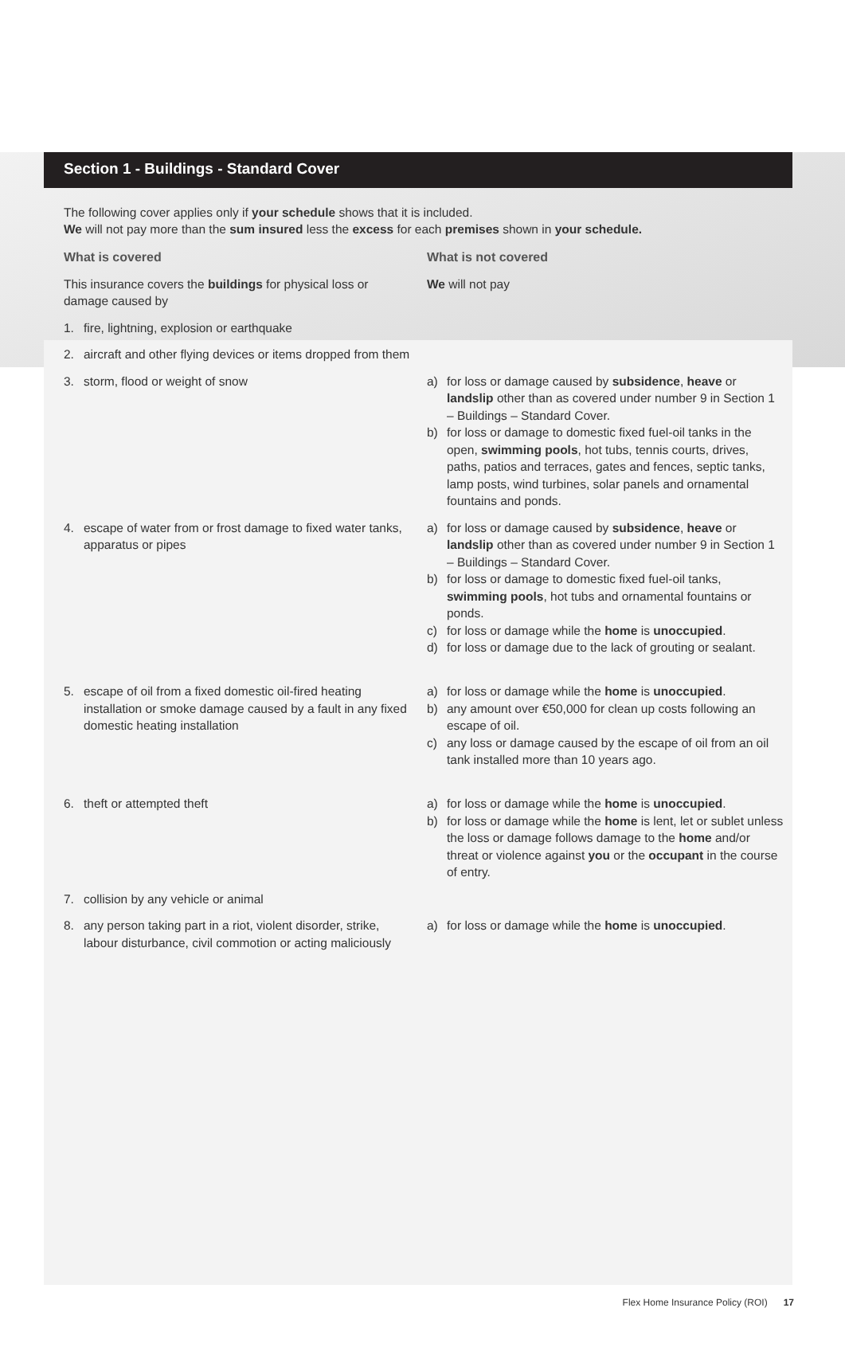Section 1 - Buildings - Standard Cover
The following cover applies only if your schedule shows that it is included.
We will not pay more than the sum insured less the excess for each premises shown in your schedule.
| What is covered | What is not covered |
| This insurance covers the buildings for physical loss or damage caused by | We will not pay |
| 1. fire, lightning, explosion or earthquake | |
| 2. aircraft and other flying devices or items dropped from them | |
| 3. storm, flood or weight of snow | a) for loss or damage caused by subsidence , heave or landslip other than as covered under number 9 in Section 1 – Buildings – Standard Cover. b) for loss or damage to domestic fixed fuel-oil tanks in the open, swimming pools , hot tubs, tennis courts, drives, paths, patios and terraces, gates and fences, septic tanks, lamp posts, wind turbines, solar panels and ornamental fountains and ponds. |
| 4. escape of water from or frost damage to fixed water tanks, apparatus or pipes | a) for loss or damage caused by subsidence , heave or landslip other than as covered under number 9 in Section 1 – Buildings – Standard Cover. b) for loss or damage to domestic fixed fuel-oil tanks, swimming pools , hot tubs and ornamental fountains or ponds. c) for loss or damage while the home is unoccupied . d) for loss or damage due to the lack of grouting or sealant. |
| 5. escape of oil from a fixed domestic oil-fired heating installation or smoke damage caused by a fault in any fixed domestic heating installation | a) for loss or damage while the home is unoccupied . b) any amount over €50,000 for clean up costs following an escape of oil. c) any loss or damage caused by the escape of oil from an oil tank installed more than 10 years ago. |
| 6. theft or attempted theft | a) for loss or damage while the home is unoccupied . b) for loss or damage while the home is lent, let or sublet unless the loss or damage follows damage to the home and/or threat or violence against you or the occupant in the course of entry. |
| 7. collision by any vehicle or animal | |
| 8. any person taking part in a riot, violent disorder, strike, labour disturbance, civil commotion or acting maliciously | a) for loss or damage while the home is unoccupied . |
Flex Home Insurance Policy (ROI) 17